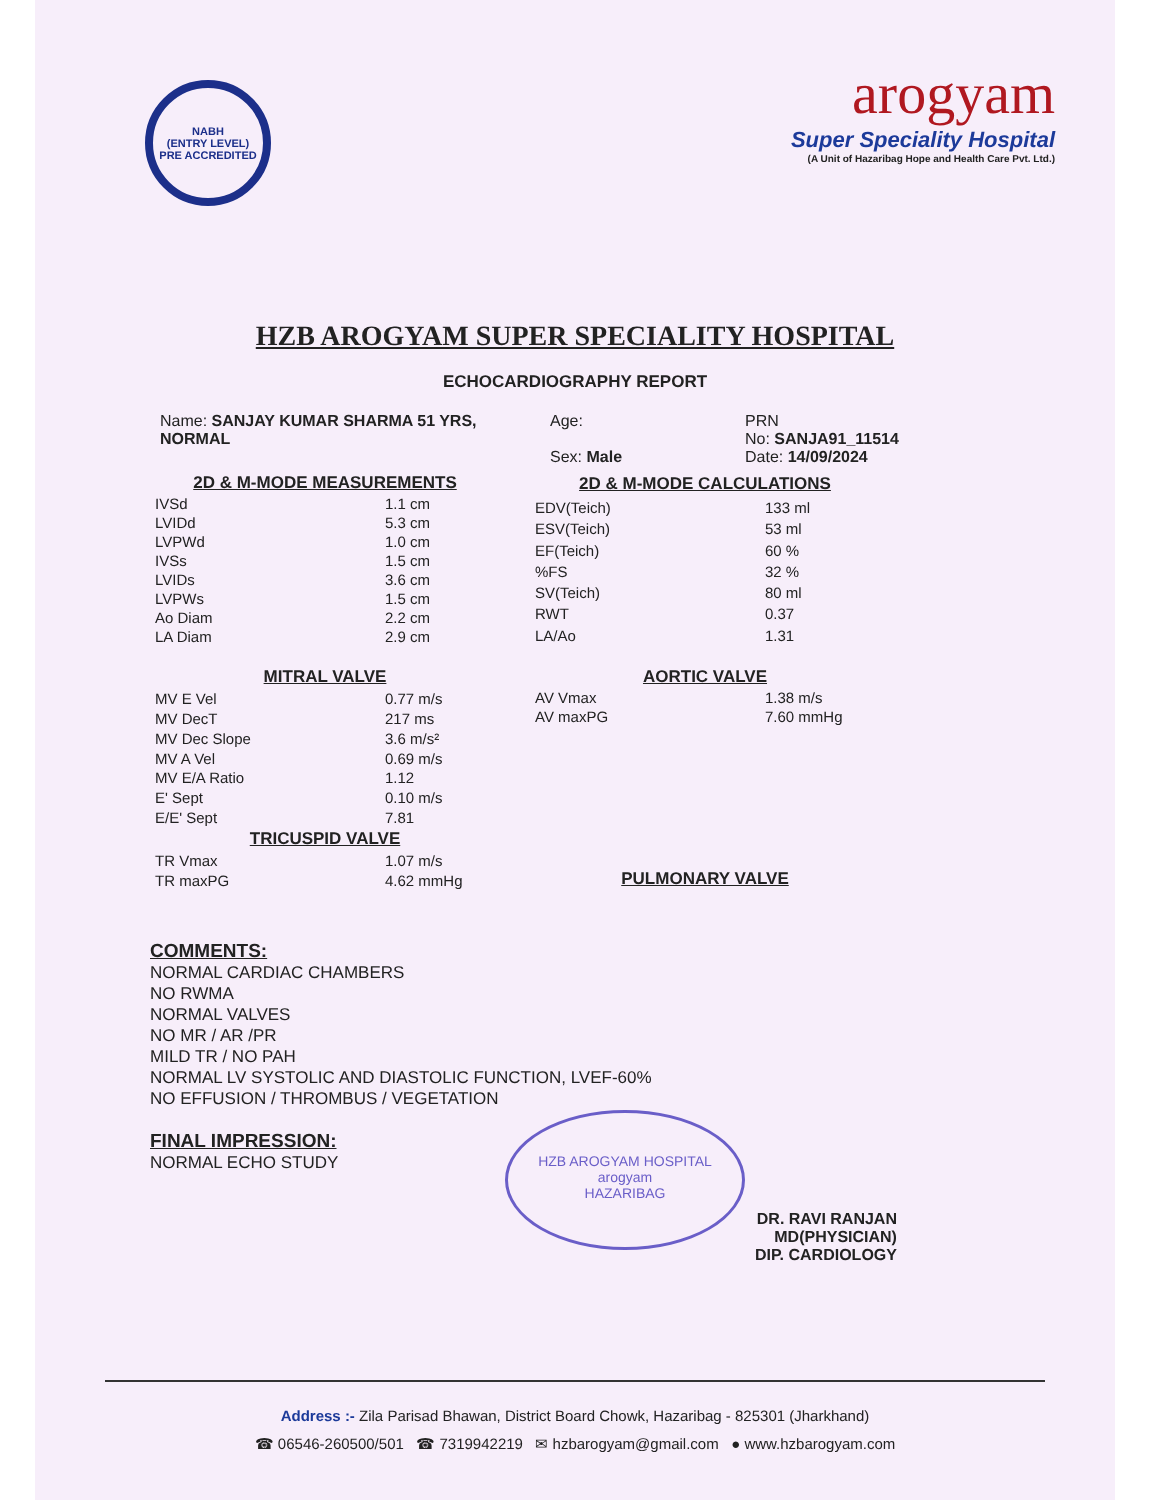NABH
(ENTRY LEVEL)
PRE ACCREDITED
arogyam
Super Speciality Hospital
(A Unit of Hazaribag Hope and Health Care Pvt. Ltd.)
HZB AROGYAM SUPER SPECIALITY HOSPITAL
ECHOCARDIOGRAPHY REPORT
Name: SANJAY KUMAR SHARMA 51 YRS, NORMAL Age:
Sex: Male
PRN
No: SANJA91_11514
Date: 14/09/2024
| 2D & M-MODE MEASUREMENTS | |
| IVSd | 1.1 cm |
| LVIDd | 5.3 cm |
| LVPWd | 1.0 cm |
| IVSs | 1.5 cm |
| LVIDs | 3.6 cm |
| LVPWs | 1.5 cm |
| Ao Diam | 2.2 cm |
| LA Diam | 2.9 cm |
| 2D & M-MODE CALCULATIONS | |
| EDV(Teich) | 133 ml |
| ESV(Teich) | 53 ml |
| EF(Teich) | 60 % |
| %FS | 32 % |
| SV(Teich) | 80 ml |
| RWT | 0.37 |
| LA/Ao | 1.31 |
| MITRAL VALVE | |
| MV E Vel | 0.77 m/s |
| MV DecT | 217 ms |
| MV Dec Slope | 3.6 m/s² |
| MV A Vel | 0.69 m/s |
| MV E/A Ratio | 1.12 |
| E' Sept | 0.10 m/s |
| E/E' Sept | 7.81 |
| TRICUSPID VALVE | |
| TR Vmax | 1.07 m/s |
| TR maxPG | 4.62 mmHg |
| AORTIC VALVE | |
| AV Vmax | 1.38 m/s |
| AV maxPG | 7.60 mmHg |
| PULMONARY VALVE | |
COMMENTS:
NORMAL CARDIAC CHAMBERS
NO RWMA
NORMAL VALVES
NO MR / AR /PR
MILD TR / NO PAH
NORMAL LV SYSTOLIC AND DIASTOLIC FUNCTION, LVEF-60%
NO EFFUSION / THROMBUS / VEGETATION
FINAL IMPRESSION:
NORMAL ECHO STUDY
HZB AROGYAM HOSPITAL
arogyam
HAZARIBAG
DR. RAVI RANJAN
MD(PHYSICIAN)
DIP. CARDIOLOGY
Address :- Zila Parisad Bhawan, District Board Chowk, Hazaribag - 825301 (Jharkhand)
☎ 06546-260500/501 ☎ 7319942219 ✉ hzbarogyam@gmail.com ● www.hzbarogyam.com